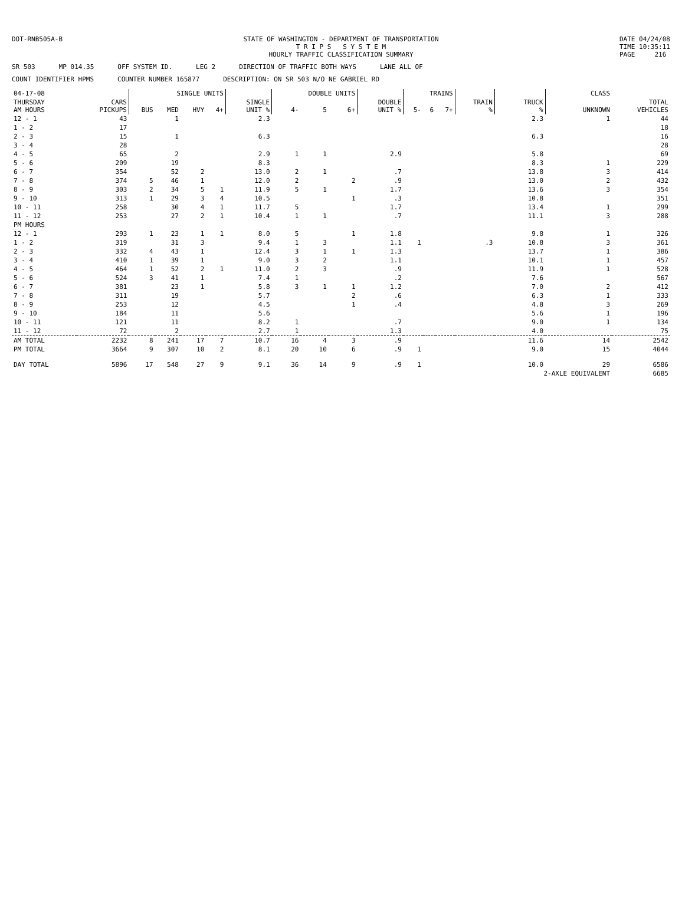DOT-RNB505A-B STATE OF WASHINGTON - DEPARTMENT OF TRANSPORTATION
T R I P S S Y S T E M
HOURLY TRAFFIC CLASSIFICATION SUMMARY
DATE 04/24/08
TIME 10:35:11
PAGE 216
SR 503 MP 014.35 OFF SYSTEM ID. LEG 2 DIRECTION OF TRAFFIC BOTH WAYS LANE ALL OF
COUNT IDENTIFIER HPMS COUNTER NUMBER 165877 DESCRIPTION: ON SR 503 N/O NE GABRIEL RD
| 04-17-08 | | SINGLE UNITS | | | | | DOUBLE UNITS | | | | TRAINS | | | | | CLASS | |
| --- | --- | --- | --- | --- | --- | --- | --- | --- | --- | --- | --- | --- | --- | --- | --- | --- | --- |
| THURSDAY AM HOURS | CARS PICKUPS | BUS | MED | HVY | 4+ | SINGLE UNIT % | 4- | 5 | 6+ | DOUBLE UNIT % | 5- | 6 | 7+ | TRAIN % | TRUCK % | UNKNOWN | TOTAL VEHICLES |
| 12 - 1 | 43 | | 1 | | | 2.3 | | | | | | | | | 2.3 | 1 | 44 |
| 1 - 2 | 17 | | | | | | | | | | | | | | | | 18 |
| 2 - 3 | 15 | | 1 | | | 6.3 | | | | | | | | | 6.3 | | 16 |
| 3 - 4 | 28 | | | | | | | | | | | | | | | | 28 |
| 4 - 5 | 65 | | 2 | | | 2.9 | 1 | 1 | | 2.9 | | | | | 5.8 | | 69 |
| 5 - 6 | 209 | | 19 | | | 8.3 | | | | | | | | | 8.3 | 1 | 229 |
| 6 - 7 | 354 | | 52 | 2 | | 13.0 | 2 | 1 | | .7 | | | | | 13.8 | 3 | 414 |
| 7 - 8 | 374 | 5 | 46 | 1 | | 12.0 | 2 | | 2 | .9 | | | | | 13.0 | 2 | 432 |
| 8 - 9 | 303 | 2 | 34 | 5 | 1 | 11.9 | 5 | 1 | | 1.7 | | | | | 13.6 | 3 | 354 |
| 9 - 10 | 313 | 1 | 29 | 3 | 4 | 10.5 | | | 1 | .3 | | | | | 10.8 | | 351 |
| 10 - 11 | 258 | | 30 | 4 | 1 | 11.7 | 5 | | | 1.7 | | | | | 13.4 | 1 | 299 |
| 11 - 12 | 253 | | 27 | 2 | 1 | 10.4 | 1 | 1 | | .7 | | | | | 11.1 | 3 | 288 |
| PM HOURS | | | | | | | | | | | | | | | | | |
| 12 - 1 | 293 | 1 | 23 | 1 | 1 | 8.0 | 5 | | 1 | 1.8 | | | | | 9.8 | 1 | 326 |
| 1 - 2 | 319 | | 31 | 3 | | 9.4 | 1 | 3 | | 1.1 | 1 | | | .3 | 10.8 | 3 | 361 |
| 2 - 3 | 332 | 4 | 43 | 1 | | 12.4 | 3 | 1 | 1 | 1.3 | | | | | 13.7 | 1 | 386 |
| 3 - 4 | 410 | 1 | 39 | 1 | | 9.0 | 3 | 2 | | 1.1 | | | | | 10.1 | 1 | 457 |
| 4 - 5 | 464 | 1 | 52 | 2 | 1 | 11.0 | 2 | 3 | | .9 | | | | | 11.9 | 1 | 528 |
| 5 - 6 | 524 | 3 | 41 | 1 | | 7.4 | 1 | | | .2 | | | | | 7.6 | | 567 |
| 6 - 7 | 381 | | 23 | 1 | | 5.8 | 3 | 1 | 1 | 1.2 | | | | | 7.0 | 2 | 412 |
| 7 - 8 | 311 | | 19 | | | 5.7 | | | 2 | .6 | | | | | 6.3 | 1 | 333 |
| 8 - 9 | 253 | | 12 | | | 4.5 | | | 1 | .4 | | | | | 4.8 | 3 | 269 |
| 9 - 10 | 184 | | 11 | | | 5.6 | | | | | | | | | 5.6 | 1 | 196 |
| 10 - 11 | 121 | | 11 | | | 8.2 | 1 | | | .7 | | | | | 9.0 | 1 | 134 |
| 11 - 12 | 72 | | 2 | | | 2.7 | 1 | | | 1.3 | | | | | 4.0 | | 75 |
| AM TOTAL | 2232 | 8 | 241 | 17 | 7 | 10.7 | 16 | 4 | 3 | .9 | | | | | 11.6 | 14 | 2542 |
| PM TOTAL | 3664 | 9 | 307 | 10 | 2 | 8.1 | 20 | 10 | 6 | .9 | 1 | | | | 9.0 | 15 | 4044 |
| DAY TOTAL | 5896 | 17 | 548 | 27 | 9 | 9.1 | 36 | 14 | 9 | .9 | 1 | | | | 10.0 | 29 | 6586 |
| | | | | | | | | | | | | | | | 2-AXLE EQUIVALENT | | 6685 |